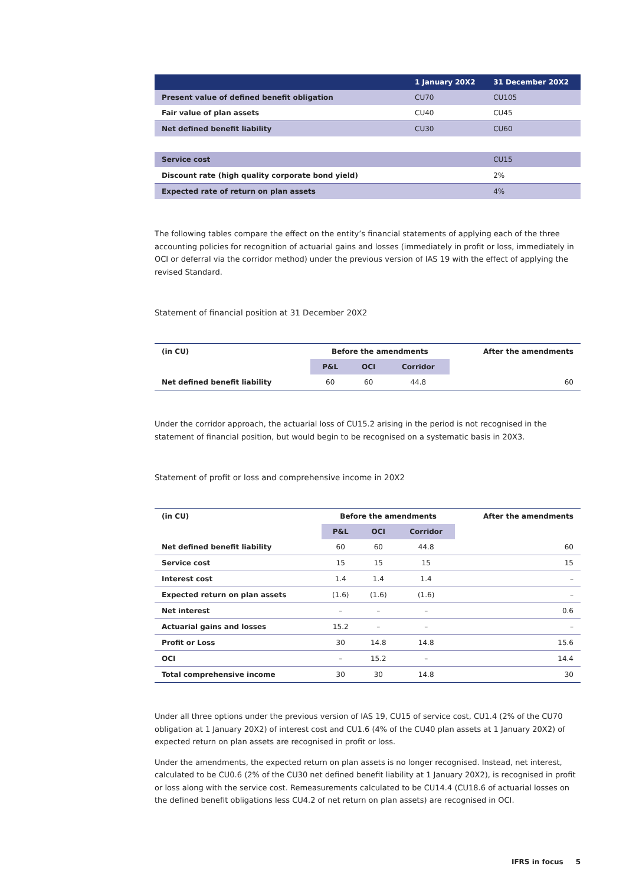| | 1 January 20X2 | 31 December 20X2 |
| --- | --- | --- |
| Present value of defined benefit obligation | CU70 | CU105 |
| Fair value of plan assets | CU40 | CU45 |
| Net defined benefit liability | CU30 | CU60 |
| Service cost | | CU15 |
| Discount rate (high quality corporate bond yield) | | 2% |
| Expected rate of return on plan assets | | 4% |
The following tables compare the effect on the entity’s financial statements of applying each of the three accounting policies for recognition of actuarial gains and losses (immediately in profit or loss, immediately in OCI or deferral via the corridor method) under the previous version of IAS 19 with the effect of applying the revised Standard.
Statement of financial position at 31 December 20X2
| (in CU) | Before the amendments | | | After the amendments |
| --- | --- | --- | --- | --- |
| | P&L | OCI | Corridor | |
| Net defined benefit liability | 60 | 60 | 44.8 | 60 |
Under the corridor approach, the actuarial loss of CU15.2 arising in the period is not recognised in the statement of financial position, but would begin to be recognised on a systematic basis in 20X3.
Statement of profit or loss and comprehensive income in 20X2
| (in CU) | Before the amendments | | | After the amendments |
| --- | --- | --- | --- | --- |
| | P&L | OCI | Corridor | |
| Net defined benefit liability | 60 | 60 | 44.8 | 60 |
| Service cost | 15 | 15 | 15 | 15 |
| Interest cost | 1.4 | 1.4 | 1.4 | – |
| Expected return on plan assets | (1.6) | (1.6) | (1.6) | – |
| Net interest | – | – | – | 0.6 |
| Actuarial gains and losses | 15.2 | – | – | – |
| Profit or Loss | 30 | 14.8 | 14.8 | 15.6 |
| OCI | – | 15.2 | – | 14.4 |
| Total comprehensive income | 30 | 30 | 14.8 | 30 |
Under all three options under the previous version of IAS 19, CU15 of service cost, CU1.4 (2% of the CU70 obligation at 1 January 20X2) of interest cost and CU1.6 (4% of the CU40 plan assets at 1 January 20X2) of expected return on plan assets are recognised in profit or loss.
Under the amendments, the expected return on plan assets is no longer recognised. Instead, net interest, calculated to be CU0.6 (2% of the CU30 net defined benefit liability at 1 January 20X2), is recognised in profit or loss along with the service cost. Remeasurements calculated to be CU14.4 (CU18.6 of actuarial losses on the defined benefit obligations less CU4.2 of net return on plan assets) are recognised in OCI.
IFRS in focus 5